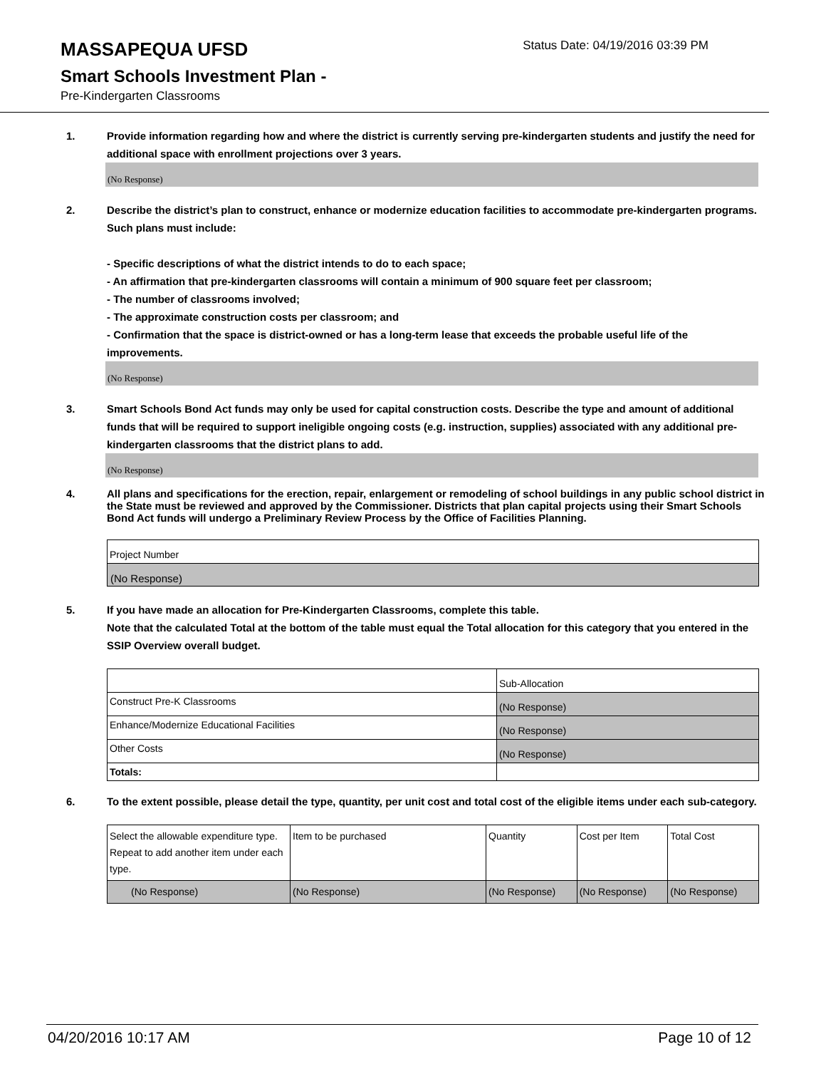MASSAPEQUA UFSD
Status Date: 04/19/2016 03:39 PM
Smart Schools Investment Plan -
Pre-Kindergarten Classrooms
1. Provide information regarding how and where the district is currently serving pre-kindergarten students and justify the need for additional space with enrollment projections over 3 years.
(No Response)
2. Describe the district’s plan to construct, enhance or modernize education facilities to accommodate pre-kindergarten programs. Such plans must include:
- Specific descriptions of what the district intends to do to each space;
- An affirmation that pre-kindergarten classrooms will contain a minimum of 900 square feet per classroom;
- The number of classrooms involved;
- The approximate construction costs per classroom; and
- Confirmation that the space is district-owned or has a long-term lease that exceeds the probable useful life of the improvements.
(No Response)
3. Smart Schools Bond Act funds may only be used for capital construction costs. Describe the type and amount of additional funds that will be required to support ineligible ongoing costs (e.g. instruction, supplies) associated with any additional pre-kindergarten classrooms that the district plans to add.
(No Response)
4. All plans and specifications for the erection, repair, enlargement or remodeling of school buildings in any public school district in the State must be reviewed and approved by the Commissioner. Districts that plan capital projects using their Smart Schools Bond Act funds will undergo a Preliminary Review Process by the Office of Facilities Planning.
| Project Number |
| (No Response) |
5. If you have made an allocation for Pre-Kindergarten Classrooms, complete this table.
Note that the calculated Total at the bottom of the table must equal the Total allocation for this category that you entered in the SSIP Overview overall budget.
| | Sub-Allocation |
| Construct Pre-K Classrooms | (No Response) |
| Enhance/Modernize Educational Facilities | (No Response) |
| Other Costs | (No Response) |
| Totals: | |
6. To the extent possible, please detail the type, quantity, per unit cost and total cost of the eligible items under each sub-category.
| Select the allowable expenditure type. Repeat to add another item under each type. | Item to be purchased | Quantity | Cost per Item | Total Cost |
| (No Response) | (No Response) | (No Response) | (No Response) | (No Response) |
04/20/2016 10:17 AM Page 10 of 12